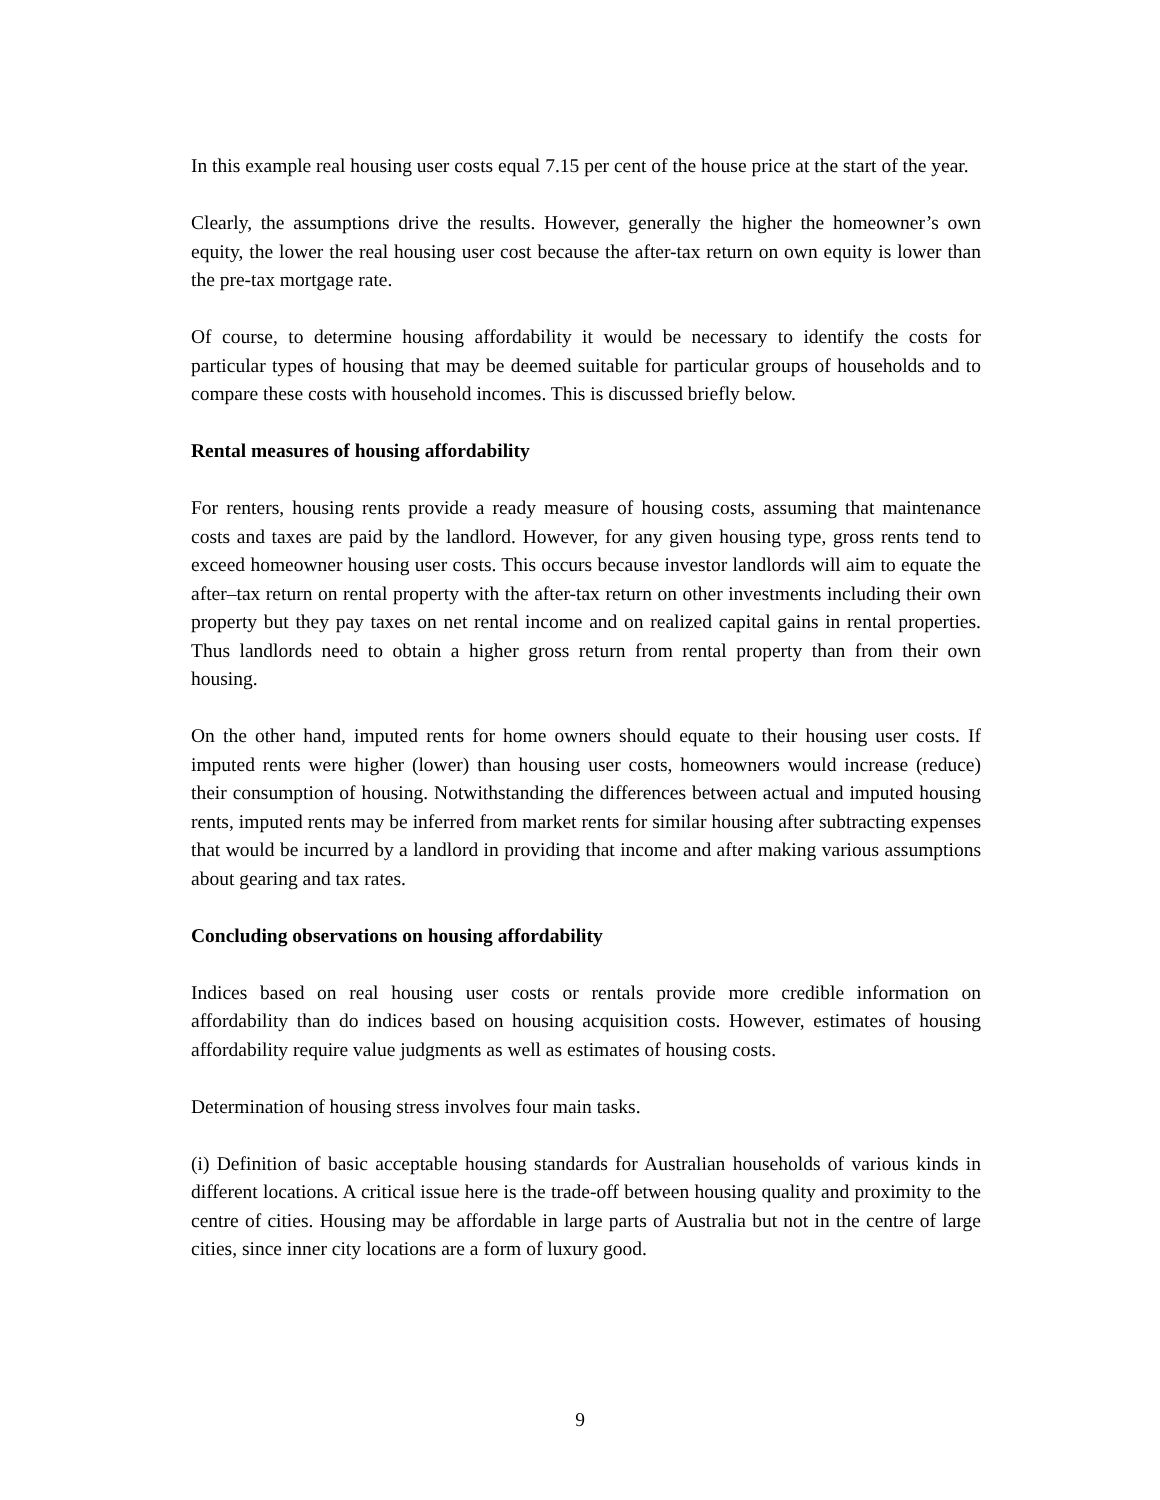In this example real housing user costs equal 7.15 per cent of the house price at the start of the year.
Clearly, the assumptions drive the results. However, generally the higher the homeowner’s own equity, the lower the real housing user cost because the after-tax return on own equity is lower than the pre-tax mortgage rate.
Of course, to determine housing affordability it would be necessary to identify the costs for particular types of housing that may be deemed suitable for particular groups of households and to compare these costs with household incomes. This is discussed briefly below.
Rental measures of housing affordability
For renters, housing rents provide a ready measure of housing costs, assuming that maintenance costs and taxes are paid by the landlord. However, for any given housing type, gross rents tend to exceed homeowner housing user costs. This occurs because investor landlords will aim to equate the after–tax return on rental property with the after-tax return on other investments including their own property but they pay taxes on net rental income and on realized capital gains in rental properties. Thus landlords need to obtain a higher gross return from rental property than from their own housing.
On the other hand, imputed rents for home owners should equate to their housing user costs. If imputed rents were higher (lower) than housing user costs, homeowners would increase (reduce) their consumption of housing. Notwithstanding the differences between actual and imputed housing rents, imputed rents may be inferred from market rents for similar housing after subtracting expenses that would be incurred by a landlord in providing that income and after making various assumptions about gearing and tax rates.
Concluding observations on housing affordability
Indices based on real housing user costs or rentals provide more credible information on affordability than do indices based on housing acquisition costs. However, estimates of housing affordability require value judgments as well as estimates of housing costs.
Determination of housing stress involves four main tasks.
(i) Definition of basic acceptable housing standards for Australian households of various kinds in different locations. A critical issue here is the trade-off between housing quality and proximity to the centre of cities. Housing may be affordable in large parts of Australia but not in the centre of large cities, since inner city locations are a form of luxury good.
9